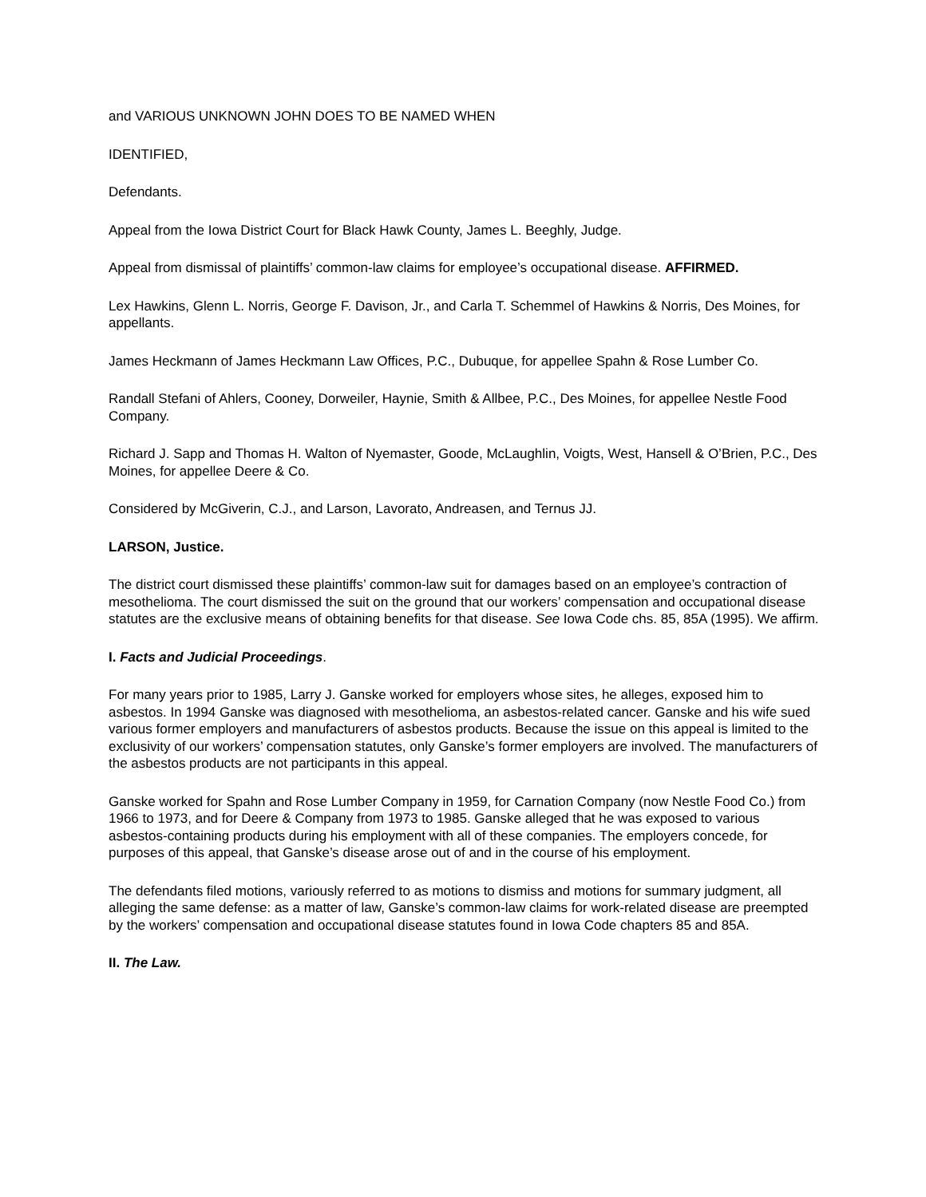and VARIOUS UNKNOWN JOHN DOES TO BE NAMED WHEN
IDENTIFIED,
Defendants.
Appeal from the Iowa District Court for Black Hawk County, James L. Beeghly, Judge.
Appeal from dismissal of plaintiffs’ common-law claims for employee’s occupational disease. AFFIRMED.
Lex Hawkins, Glenn L. Norris, George F. Davison, Jr., and Carla T. Schemmel of Hawkins & Norris, Des Moines, for appellants.
James Heckmann of James Heckmann Law Offices, P.C., Dubuque, for appellee Spahn & Rose Lumber Co.
Randall Stefani of Ahlers, Cooney, Dorweiler, Haynie, Smith & Allbee, P.C., Des Moines, for appellee Nestle Food Company.
Richard J. Sapp and Thomas H. Walton of Nyemaster, Goode, McLaughlin, Voigts, West, Hansell & O’Brien, P.C., Des Moines, for appellee Deere & Co.
Considered by McGiverin, C.J., and Larson, Lavorato, Andreasen, and Ternus JJ.
LARSON, Justice.
The district court dismissed these plaintiffs’ common-law suit for damages based on an employee’s contraction of mesothelioma. The court dismissed the suit on the ground that our workers’ compensation and occupational disease statutes are the exclusive means of obtaining benefits for that disease. See Iowa Code chs. 85, 85A (1995). We affirm.
I. Facts and Judicial Proceedings.
For many years prior to 1985, Larry J. Ganske worked for employers whose sites, he alleges, exposed him to asbestos. In 1994 Ganske was diagnosed with mesothelioma, an asbestos-related cancer. Ganske and his wife sued various former employers and manufacturers of asbestos products. Because the issue on this appeal is limited to the exclusivity of our workers’ compensation statutes, only Ganske’s former employers are involved. The manufacturers of the asbestos products are not participants in this appeal.
Ganske worked for Spahn and Rose Lumber Company in 1959, for Carnation Company (now Nestle Food Co.) from 1966 to 1973, and for Deere & Company from 1973 to 1985. Ganske alleged that he was exposed to various asbestos-containing products during his employment with all of these companies. The employers concede, for purposes of this appeal, that Ganske’s disease arose out of and in the course of his employment.
The defendants filed motions, variously referred to as motions to dismiss and motions for summary judgment, all alleging the same defense: as a matter of law, Ganske’s common-law claims for work-related disease are preempted by the workers’ compensation and occupational disease statutes found in Iowa Code chapters 85 and 85A.
II. The Law.